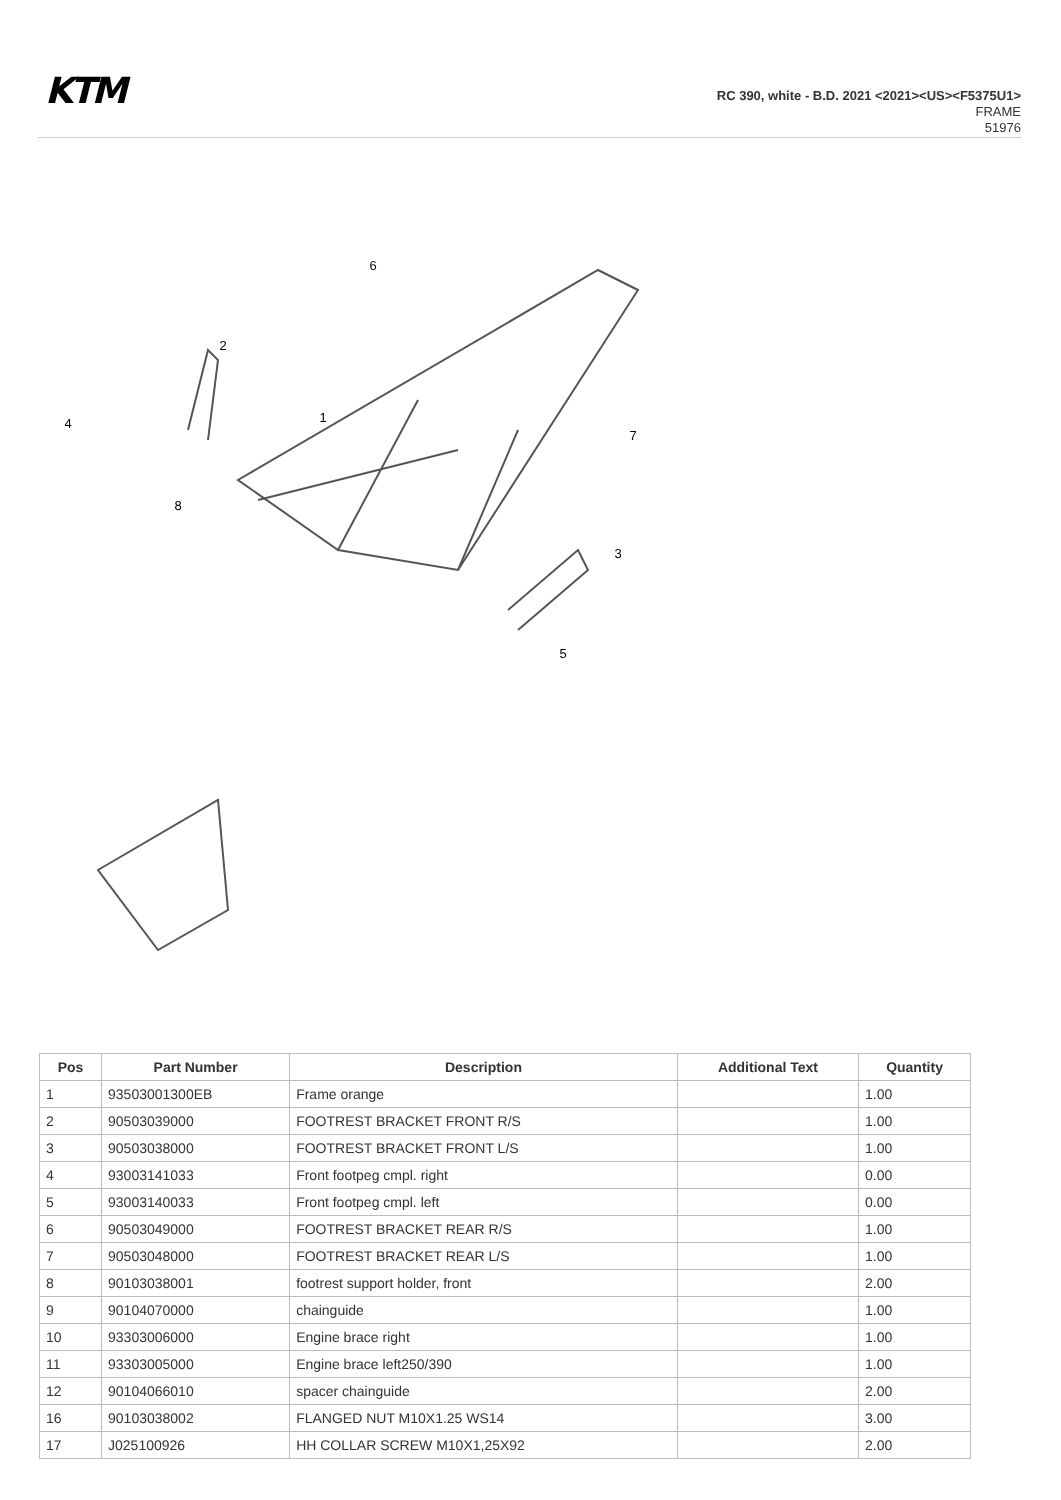KTM
RC 390, white - B.D. 2021 <2021><US><F5375U1>
FRAME
51976
1
2
3
4
5
6
7
8
| Pos | Part Number | Description | Additional Text | Quantity |
| --- | --- | --- | --- | --- |
| 1 | 93503001300EB | Frame orange | | 1.00 |
| 2 | 90503039000 | FOOTREST BRACKET FRONT R/S | | 1.00 |
| 3 | 90503038000 | FOOTREST BRACKET FRONT L/S | | 1.00 |
| 4 | 93003141033 | Front footpeg cmpl. right | | 0.00 |
| 5 | 93003140033 | Front footpeg cmpl. left | | 0.00 |
| 6 | 90503049000 | FOOTREST BRACKET REAR R/S | | 1.00 |
| 7 | 90503048000 | FOOTREST BRACKET REAR L/S | | 1.00 |
| 8 | 90103038001 | footrest support holder, front | | 2.00 |
| 9 | 90104070000 | chainguide | | 1.00 |
| 10 | 93303006000 | Engine brace right | | 1.00 |
| 11 | 93303005000 | Engine brace left250/390 | | 1.00 |
| 12 | 90104066010 | spacer chainguide | | 2.00 |
| 16 | 90103038002 | FLANGED NUT M10X1.25 WS14 | | 3.00 |
| 17 | J025100926 | HH COLLAR SCREW M10X1,25X92 | | 2.00 |